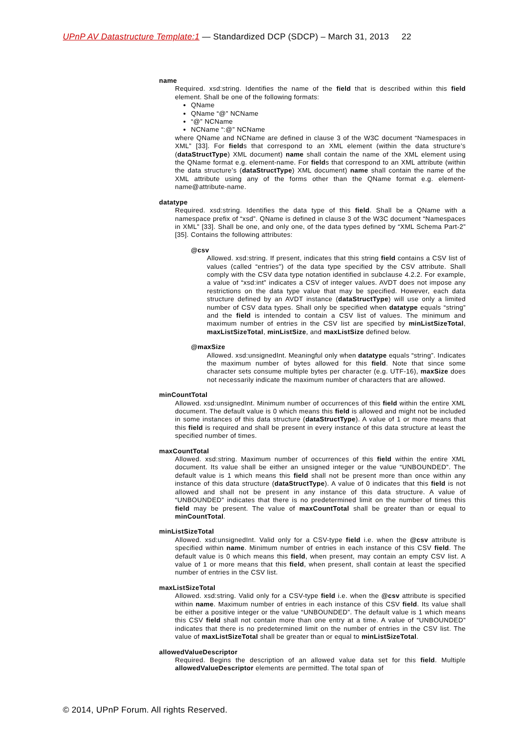UPnP AV Datastructure Template:1 — Standardized DCP (SDCP) – March 31, 2013 22
name
Required. xsd:string. Identifies the name of the field that is described within this field element. Shall be one of the following formats:
QName
QName “@” NCName
“@” NCName
NCName “:@” NCName
where QName and NCName are defined in clause 3 of the W3C document “Namespaces in XML” [33]. For fields that correspond to an XML element (within the data structure’s (dataStructType) XML document) name shall contain the name of the XML element using the QName format e.g. element-name. For fields that correspond to an XML attribute (within the data structure’s (dataStructType) XML document) name shall contain the name of the XML attribute using any of the forms other than the QName format e.g. element-name@attribute-name.
datatype
Required. xsd:string. Identifies the data type of this field. Shall be a QName with a namespace prefix of “xsd”. QName is defined in clause 3 of the W3C document “Namespaces in XML” [33]. Shall be one, and only one, of the data types defined by “XML Schema Part-2” [35]. Contains the following attributes:
@csv
Allowed. xsd:string. If present, indicates that this string field contains a CSV list of values (called “entries”) of the data type specified by the CSV attribute. Shall comply with the CSV data type notation identified in subclause 4.2.2. For example, a value of “xsd:int” indicates a CSV of integer values. AVDT does not impose any restrictions on the data type value that may be specified. However, each data structure defined by an AVDT instance (dataStructType) will use only a limited number of CSV data types. Shall only be specified when datatype equals “string” and the field is intended to contain a CSV list of values. The minimum and maximum number of entries in the CSV list are specified by minListSizeTotal, maxListSizeTotal, minListSize, and maxListSize defined below.
@maxSize
Allowed. xsd:unsignedInt. Meaningful only when datatype equals “string”. Indicates the maximum number of bytes allowed for this field. Note that since some character sets consume multiple bytes per character (e.g. UTF-16), maxSize does not necessarily indicate the maximum number of characters that are allowed.
minCountTotal
Allowed. xsd:unsignedInt. Minimum number of occurrences of this field within the entire XML document. The default value is 0 which means this field is allowed and might not be included in some instances of this data structure (dataStructType). A value of 1 or more means that this field is required and shall be present in every instance of this data structure at least the specified number of times.
maxCountTotal
Allowed. xsd:string. Maximum number of occurrences of this field within the entire XML document. Its value shall be either an unsigned integer or the value “UNBOUNDED”. The default value is 1 which means this field shall not be present more than once within any instance of this data structure (dataStructType). A value of 0 indicates that this field is not allowed and shall not be present in any instance of this data structure. A value of “UNBOUNDED” indicates that there is no predetermined limit on the number of times this field may be present. The value of maxCountTotal shall be greater than or equal to minCountTotal.
minListSizeTotal
Allowed. xsd:unsignedInt. Valid only for a CSV-type field i.e. when the @csv attribute is specified within name. Minimum number of entries in each instance of this CSV field. The default value is 0 which means this field, when present, may contain an empty CSV list. A value of 1 or more means that this field, when present, shall contain at least the specified number of entries in the CSV list.
maxListSizeTotal
Allowed. xsd:string. Valid only for a CSV-type field i.e. when the @csv attribute is specified within name. Maximum number of entries in each instance of this CSV field. Its value shall be either a positive integer or the value “UNBOUNDED”. The default value is 1 which means this CSV field shall not contain more than one entry at a time. A value of “UNBOUNDED” indicates that there is no predetermined limit on the number of entries in the CSV list. The value of maxListSizeTotal shall be greater than or equal to minListSizeTotal.
allowedValueDescriptor
Required. Begins the description of an allowed value data set for this field. Multiple allowedValueDescriptor elements are permitted. The total span of
© 2014, UPnP Forum. All rights Reserved.